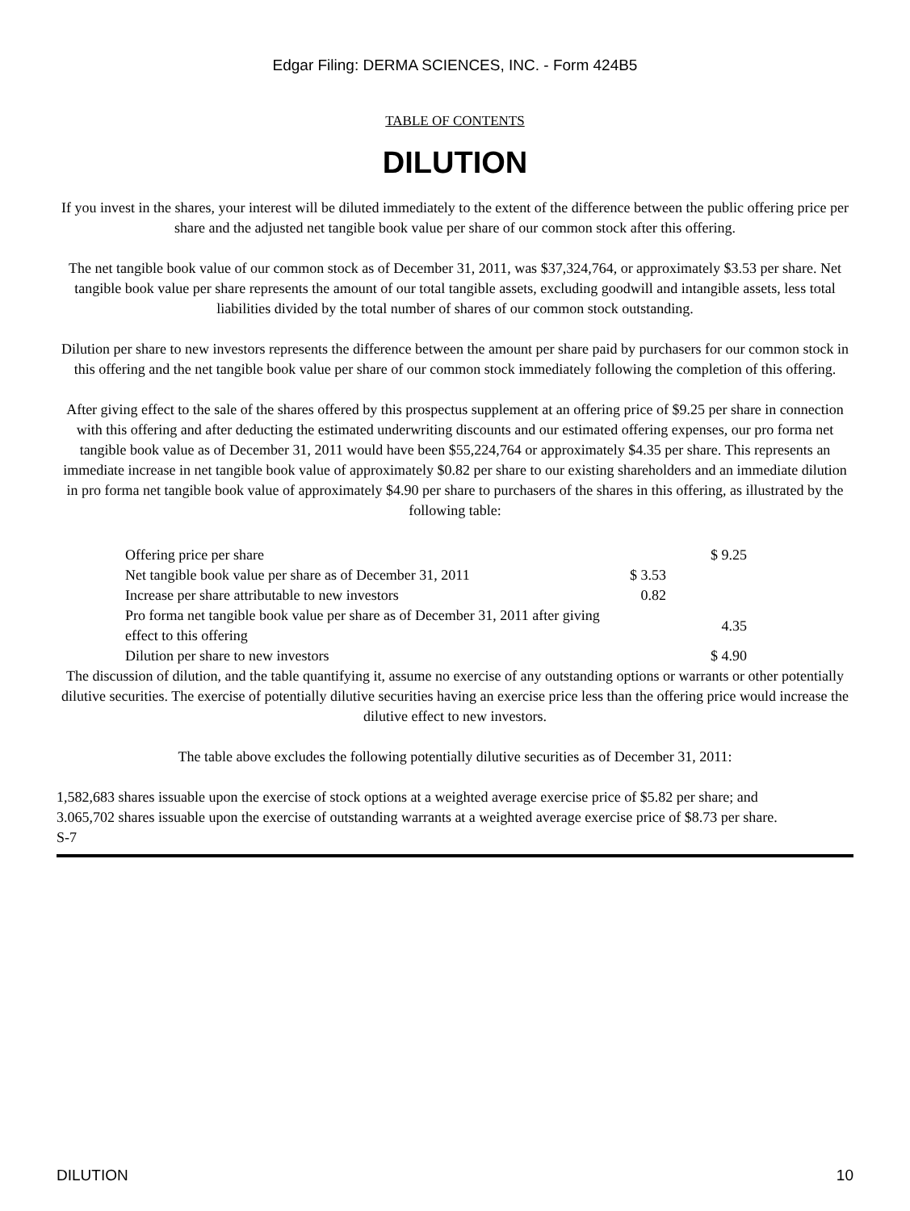Edgar Filing: DERMA SCIENCES, INC. - Form 424B5
TABLE OF CONTENTS
DILUTION
If you invest in the shares, your interest will be diluted immediately to the extent of the difference between the public offering price per share and the adjusted net tangible book value per share of our common stock after this offering.
The net tangible book value of our common stock as of December 31, 2011, was $37,324,764, or approximately $3.53 per share. Net tangible book value per share represents the amount of our total tangible assets, excluding goodwill and intangible assets, less total liabilities divided by the total number of shares of our common stock outstanding.
Dilution per share to new investors represents the difference between the amount per share paid by purchasers for our common stock in this offering and the net tangible book value per share of our common stock immediately following the completion of this offering.
After giving effect to the sale of the shares offered by this prospectus supplement at an offering price of $9.25 per share in connection with this offering and after deducting the estimated underwriting discounts and our estimated offering expenses, our pro forma net tangible book value as of December 31, 2011 would have been $55,224,764 or approximately $4.35 per share. This represents an immediate increase in net tangible book value of approximately $0.82 per share to our existing shareholders and an immediate dilution in pro forma net tangible book value of approximately $4.90 per share to purchasers of the shares in this offering, as illustrated by the following table:
| Offering price per share | | $ 9.25 |
| Net tangible book value per share as of December 31, 2011 | $ 3.53 | |
| Increase per share attributable to new investors | 0.82 | |
| Pro forma net tangible book value per share as of December 31, 2011 after giving effect to this offering | | 4.35 |
| Dilution per share to new investors | | $ 4.90 |
The discussion of dilution, and the table quantifying it, assume no exercise of any outstanding options or warrants or other potentially dilutive securities. The exercise of potentially dilutive securities having an exercise price less than the offering price would increase the dilutive effect to new investors.
The table above excludes the following potentially dilutive securities as of December 31, 2011:
1,582,683 shares issuable upon the exercise of stock options at a weighted average exercise price of $5.82 per share; and
3.065,702 shares issuable upon the exercise of outstanding warrants at a weighted average exercise price of $8.73 per share.
S-7
DILUTION 10